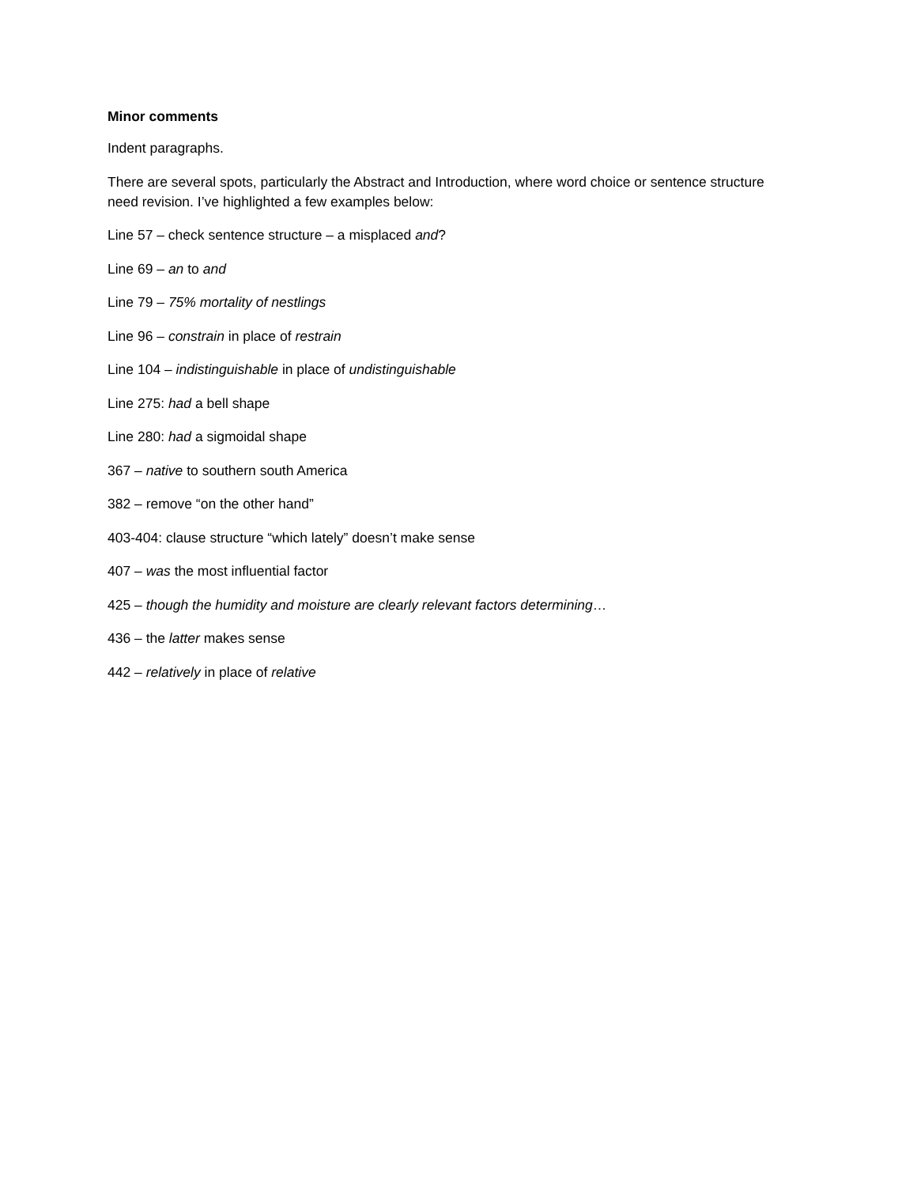Minor comments
Indent paragraphs.
There are several spots, particularly the Abstract and Introduction, where word choice or sentence structure need revision. I’ve highlighted a few examples below:
Line 57 – check sentence structure – a misplaced and?
Line 69 – an to and
Line 79 – 75% mortality of nestlings
Line 96 – constrain in place of restrain
Line 104 – indistinguishable in place of undistinguishable
Line 275: had a bell shape
Line 280: had a sigmoidal shape
367 – native to southern south America
382 – remove “on the other hand”
403-404: clause structure “which lately” doesn’t make sense
407 – was the most influential factor
425 – though the humidity and moisture are clearly relevant factors determining…
436 – the latter makes sense
442 – relatively in place of relative